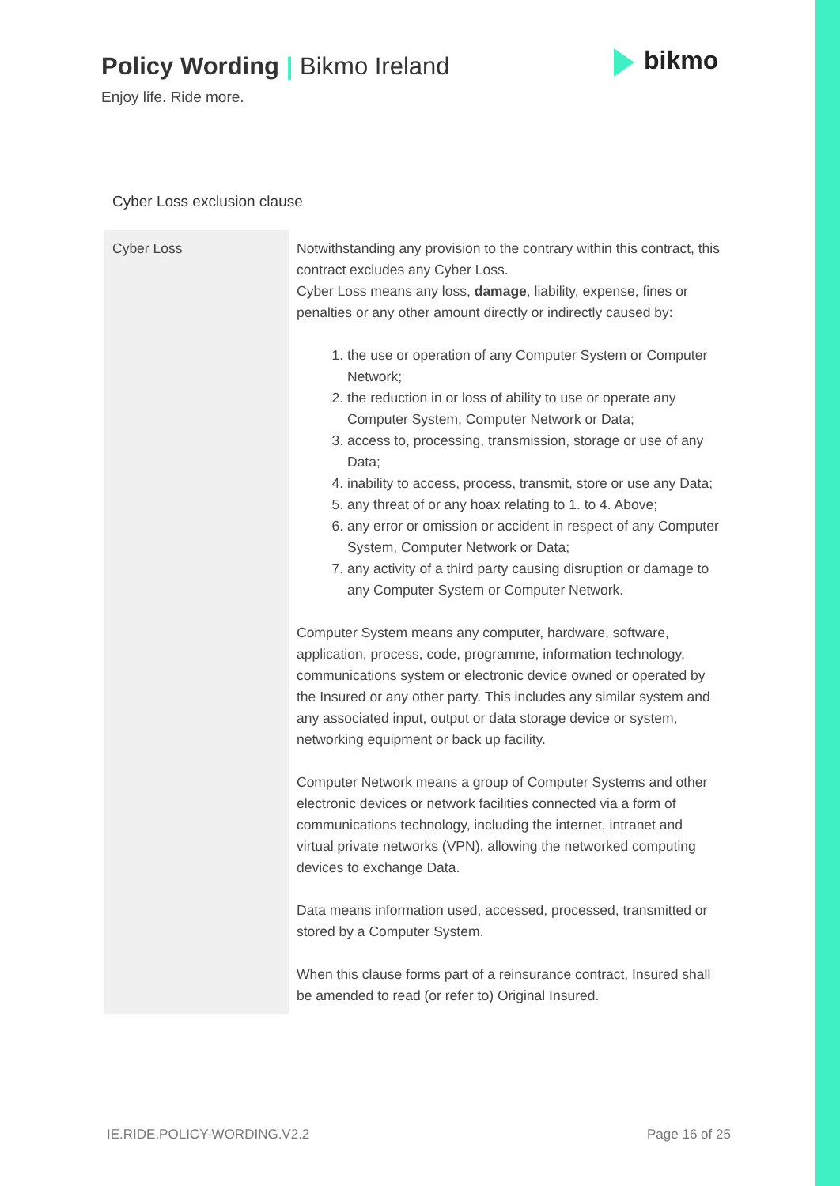Policy Wording | Bikmo Ireland
Enjoy life. Ride more.
bikmo
Cyber Loss exclusion clause
| Cyber Loss | Notwithstanding any provision to the contrary within this contract, this contract excludes any Cyber Loss. Cyber Loss means any loss, damage , liability, expense, fines or penalties or any other amount directly or indirectly caused by: 1. the use or operation of any Computer System or Computer Network; 2. the reduction in or loss of ability to use or operate any Computer System, Computer Network or Data; 3. access to, processing, transmission, storage or use of any Data; 4. inability to access, process, transmit, store or use any Data; 5. any threat of or any hoax relating to 1. to 4. Above; 6. any error or omission or accident in respect of any Computer System, Computer Network or Data; 7. any activity of a third party causing disruption or damage to any Computer System or Computer Network. Computer System means any computer, hardware, software, application, process, code, programme, information technology, communications system or electronic device owned or operated by the Insured or any other party. This includes any similar system and any associated input, output or data storage device or system, networking equipment or back up facility. Computer Network means a group of Computer Systems and other electronic devices or network facilities connected via a form of communications technology, including the internet, intranet and virtual private networks (VPN), allowing the networked computing devices to exchange Data. Data means information used, accessed, processed, transmitted or stored by a Computer System. When this clause forms part of a reinsurance contract, Insured shall be amended to read (or refer to) Original Insured. |
IE.RIDE.POLICY-WORDING.V2.2 Page 16 of 25